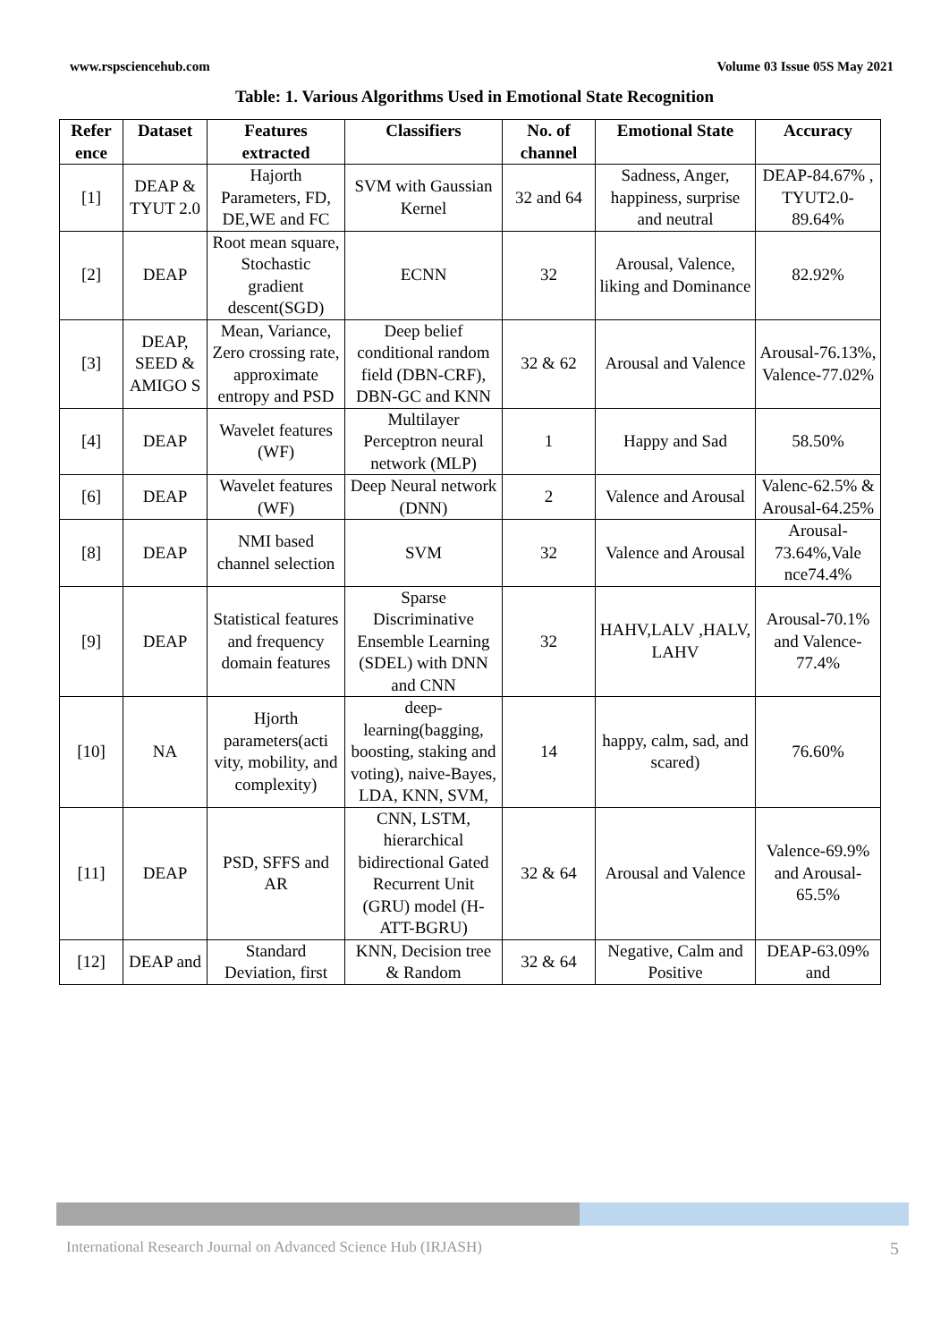www.rspsciencehub.com Volume 03 Issue 05S May 2021
Table: 1. Various Algorithms Used in Emotional State Recognition
| Refer ence | Dataset | Features extracted | Classifiers | No. of channel | Emotional State | Accuracy |
| --- | --- | --- | --- | --- | --- | --- |
| [1] | DEAP & TYUT 2.0 | Hajorth Parameters, FD, DE,WE and FC | SVM with Gaussian Kernel | 32 and 64 | Sadness, Anger, happiness, surprise and neutral | DEAP-84.67% , TYUT2.0-89.64% |
| [2] | DEAP | Root mean square, Stochastic gradient descent(SGD) | ECNN | 32 | Arousal, Valence, liking and Dominance | 82.92% |
| [3] | DEAP, SEED & AMIGO S | Mean, Variance, Zero crossing rate, approximate entropy and PSD | Deep belief conditional random field (DBN-CRF), DBN-GC and KNN | 32 & 62 | Arousal and Valence | Arousal-76.13%, Valence-77.02% |
| [4] | DEAP | Wavelet features (WF) | Multilayer Perceptron neural network (MLP) | 1 | Happy and Sad | 58.50% |
| [6] | DEAP | Wavelet features (WF) | Deep Neural network (DNN) | 2 | Valence and Arousal | Valenc-62.5% & Arousal-64.25% |
| [8] | DEAP | NMI based channel selection | SVM | 32 | Valence and Arousal | Arousal-73.64%,Vale nce74.4% |
| [9] | DEAP | Statistical features and frequency domain features | Sparse Discriminative Ensemble Learning (SDEL) with DNN and CNN | 32 | HAHV,LALV ,HALV, LAHV | Arousal-70.1% and Valence-77.4% |
| [10] | NA | Hjorth parameters(acti vity, mobility, and complexity) | deep-learning(bagging, boosting, staking and voting), naive-Bayes, LDA, KNN, SVM, | 14 | happy, calm, sad, and scared) | 76.60% |
| [11] | DEAP | PSD, SFFS and AR | CNN, LSTM, hierarchical bidirectional Gated Recurrent Unit (GRU) model (H-ATT-BGRU) | 32 & 64 | Arousal and Valence | Valence-69.9% and Arousal-65.5% |
| [12] | DEAP and | Standard Deviation, first | KNN, Decision tree & Random | 32 & 64 | Negative, Calm and Positive | DEAP-63.09% and |
International Research Journal on Advanced Science Hub (IRJASH) 5